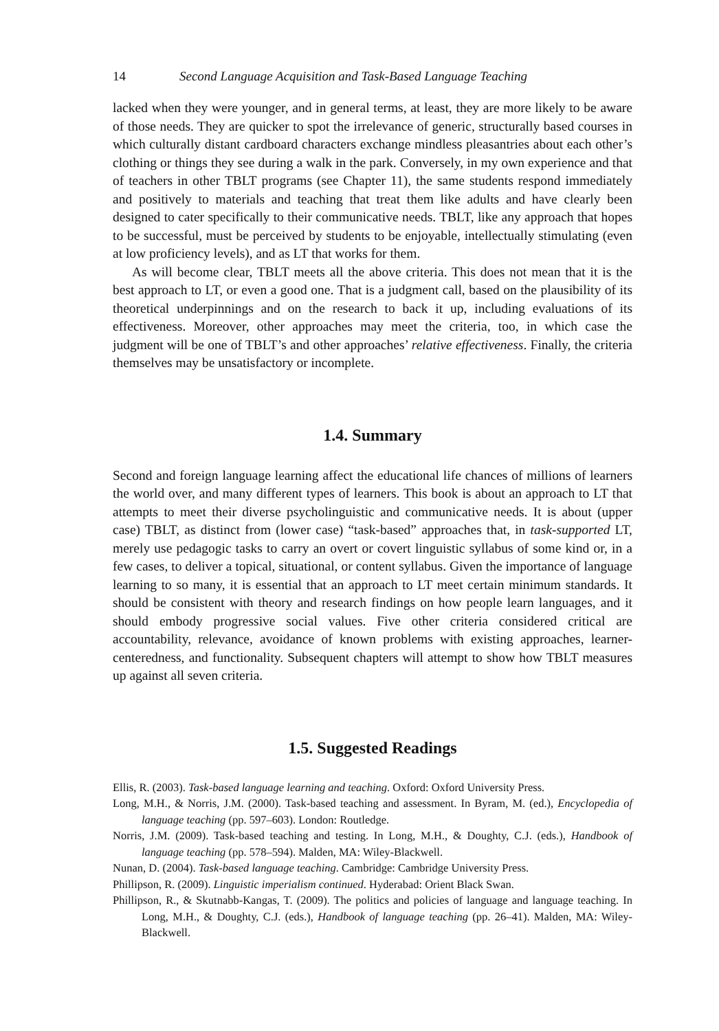14 Second Language Acquisition and Task-Based Language Teaching
lacked when they were younger, and in general terms, at least, they are more likely to be aware of those needs. They are quicker to spot the irrelevance of generic, structurally based courses in which culturally distant cardboard characters exchange mindless pleasantries about each other’s clothing or things they see during a walk in the park. Conversely, in my own experience and that of teachers in other TBLT programs (see Chapter 11), the same students respond immediately and positively to materials and teaching that treat them like adults and have clearly been designed to cater specifically to their communicative needs. TBLT, like any approach that hopes to be successful, must be perceived by students to be enjoyable, intellectually stimulating (even at low proficiency levels), and as LT that works for them.
As will become clear, TBLT meets all the above criteria. This does not mean that it is the best approach to LT, or even a good one. That is a judgment call, based on the plausibility of its theoretical underpinnings and on the research to back it up, including evaluations of its effectiveness. Moreover, other approaches may meet the criteria, too, in which case the judgment will be one of TBLT’s and other approaches’ relative effectiveness. Finally, the criteria themselves may be unsatisfactory or incomplete.
1.4. Summary
Second and foreign language learning affect the educational life chances of millions of learners the world over, and many different types of learners. This book is about an approach to LT that attempts to meet their diverse psycholinguistic and communicative needs. It is about (upper case) TBLT, as distinct from (lower case) “task-based” approaches that, in task-supported LT, merely use pedagogic tasks to carry an overt or covert linguistic syllabus of some kind or, in a few cases, to deliver a topical, situational, or content syllabus. Given the importance of language learning to so many, it is essential that an approach to LT meet certain minimum standards. It should be consistent with theory and research findings on how people learn languages, and it should embody progressive social values. Five other criteria considered critical are accountability, relevance, avoidance of known problems with existing approaches, learner-centeredness, and functionality. Subsequent chapters will attempt to show how TBLT measures up against all seven criteria.
1.5. Suggested Readings
Ellis, R. (2003). Task-based language learning and teaching. Oxford: Oxford University Press.
Long, M.H., & Norris, J.M. (2000). Task-based teaching and assessment. In Byram, M. (ed.), Encyclopedia of language teaching (pp. 597–603). London: Routledge.
Norris, J.M. (2009). Task-based teaching and testing. In Long, M.H., & Doughty, C.J. (eds.), Handbook of language teaching (pp. 578–594). Malden, MA: Wiley-Blackwell.
Nunan, D. (2004). Task-based language teaching. Cambridge: Cambridge University Press.
Phillipson, R. (2009). Linguistic imperialism continued. Hyderabad: Orient Black Swan.
Phillipson, R., & Skutnabb-Kangas, T. (2009). The politics and policies of language and language teaching. In Long, M.H., & Doughty, C.J. (eds.), Handbook of language teaching (pp. 26–41). Malden, MA: Wiley-Blackwell.